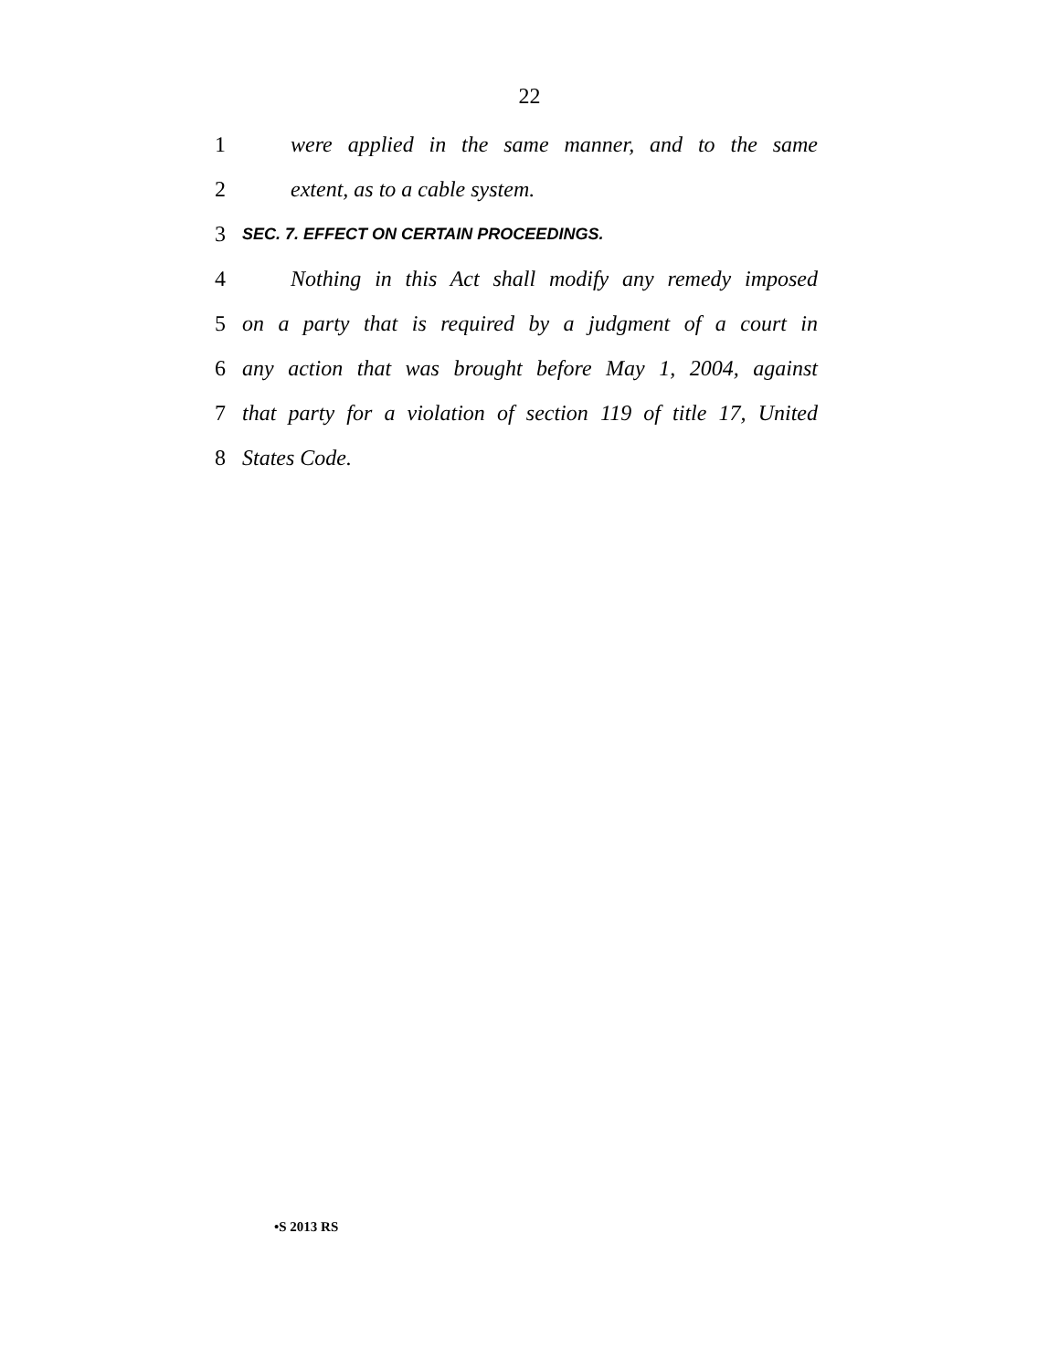22
1 were applied in the same manner, and to the same
2 extent, as to a cable system.
3 SEC. 7. EFFECT ON CERTAIN PROCEEDINGS.
4 Nothing in this Act shall modify any remedy imposed
5 on a party that is required by a judgment of a court in
6 any action that was brought before May 1, 2004, against
7 that party for a violation of section 119 of title 17, United
8 States Code.
•S 2013 RS